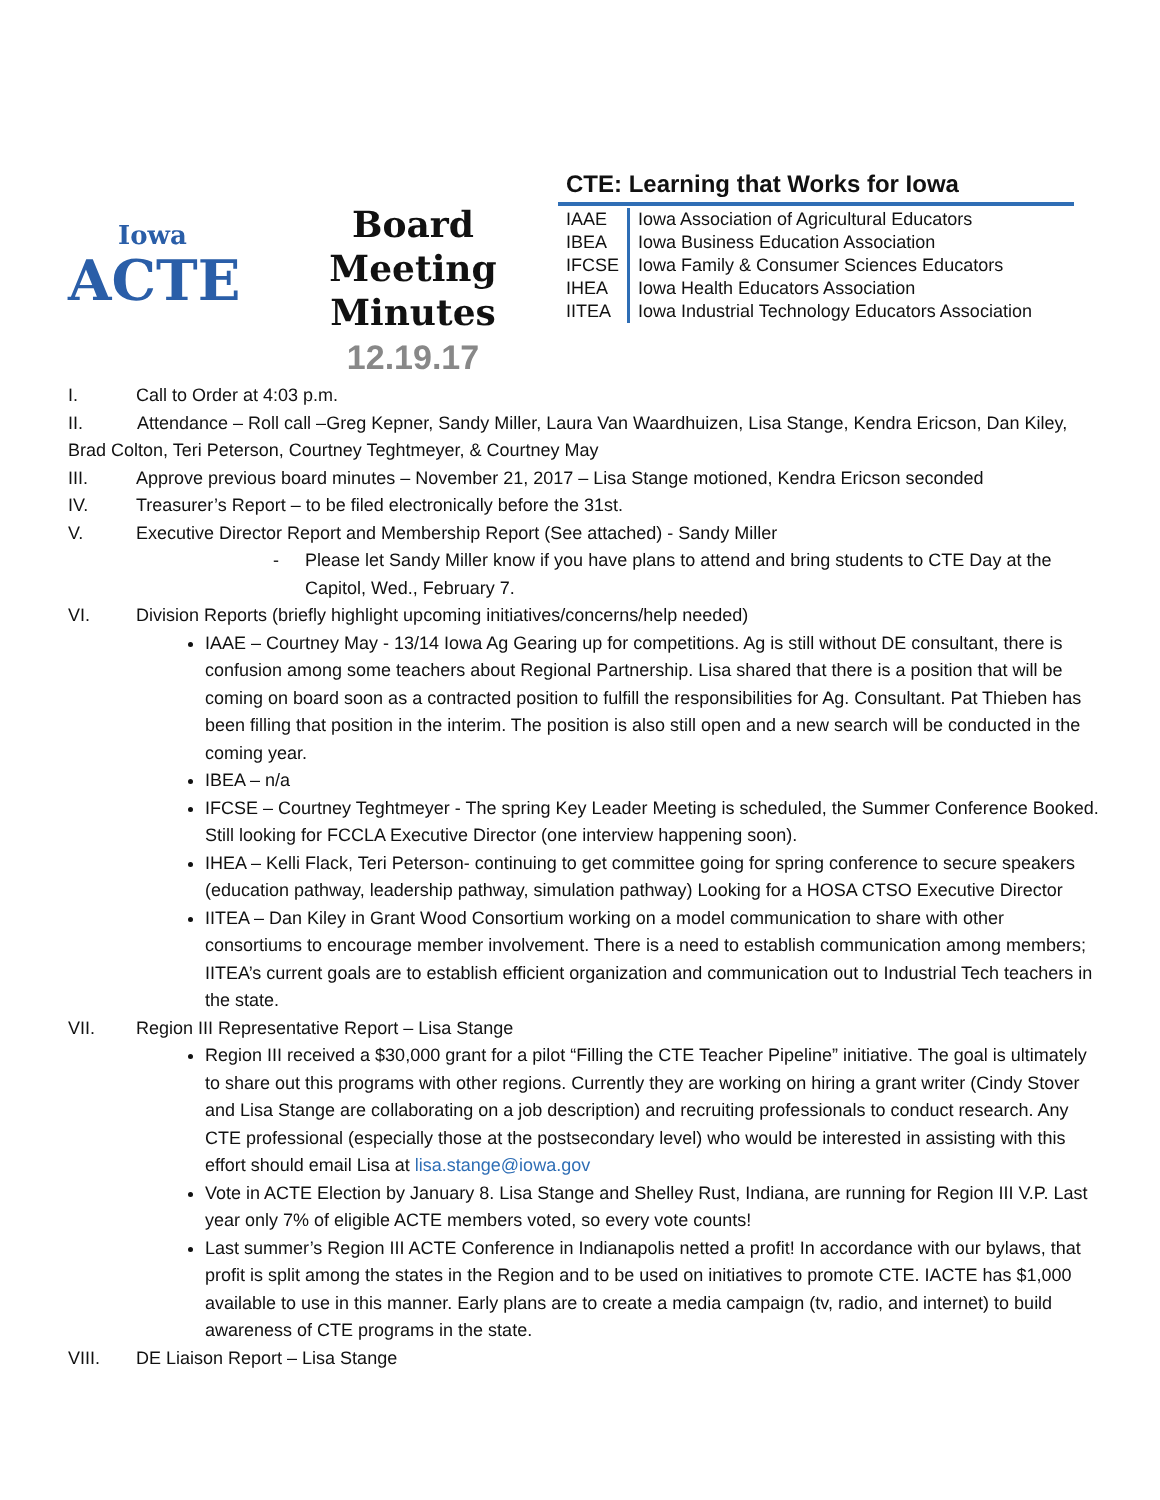Iowa
ACTE
Board Meeting
Minutes
12.19.17
CTE: Learning that Works for Iowa
| IAAE | Iowa Association of Agricultural Educators |
| IBEA | Iowa Business Education Association |
| IFCSE | Iowa Family & Consumer Sciences Educators |
| IHEA | Iowa Health Educators Association |
| IITEA | Iowa Industrial Technology Educators Association |
I. Call to Order at 4:03 p.m.
II. Attendance – Roll call –Greg Kepner, Sandy Miller, Laura Van Waardhuizen, Lisa Stange, Kendra Ericson, Dan Kiley, Brad Colton, Teri Peterson, Courtney Teghtmeyer, & Courtney May
III. Approve previous board minutes – November 21, 2017 – Lisa Stange motioned, Kendra Ericson seconded
IV. Treasurer’s Report – to be filed electronically before the 31st.
V. Executive Director Report and Membership Report (See attached) - Sandy Miller
- Please let Sandy Miller know if you have plans to attend and bring students to CTE Day at the Capitol, Wed., February 7.
VI. Division Reports (briefly highlight upcoming initiatives/concerns/help needed)
IAAE – Courtney May - 13/14 Iowa Ag Gearing up for competitions. Ag is still without DE consultant, there is confusion among some teachers about Regional Partnership. Lisa shared that there is a position that will be coming on board soon as a contracted position to fulfill the responsibilities for Ag. Consultant. Pat Thieben has been filling that position in the interim. The position is also still open and a new search will be conducted in the coming year.
IBEA – n/a
IFCSE – Courtney Teghtmeyer - The spring Key Leader Meeting is scheduled, the Summer Conference Booked. Still looking for FCCLA Executive Director (one interview happening soon).
IHEA – Kelli Flack, Teri Peterson- continuing to get committee going for spring conference to secure speakers (education pathway, leadership pathway, simulation pathway) Looking for a HOSA CTSO Executive Director
IITEA – Dan Kiley in Grant Wood Consortium working on a model communication to share with other consortiums to encourage member involvement. There is a need to establish communication among members; IITEA’s current goals are to establish efficient organization and communication out to Industrial Tech teachers in the state.
VII. Region III Representative Report – Lisa Stange
Region III received a $30,000 grant for a pilot “Filling the CTE Teacher Pipeline” initiative. The goal is ultimately to share out this programs with other regions. Currently they are working on hiring a grant writer (Cindy Stover and Lisa Stange are collaborating on a job description) and recruiting professionals to conduct research. Any CTE professional (especially those at the postsecondary level) who would be interested in assisting with this effort should email Lisa at lisa.stange@iowa.gov
Vote in ACTE Election by January 8. Lisa Stange and Shelley Rust, Indiana, are running for Region III V.P. Last year only 7% of eligible ACTE members voted, so every vote counts!
Last summer’s Region III ACTE Conference in Indianapolis netted a profit! In accordance with our bylaws, that profit is split among the states in the Region and to be used on initiatives to promote CTE. IACTE has $1,000 available to use in this manner. Early plans are to create a media campaign (tv, radio, and internet) to build awareness of CTE programs in the state.
VIII. DE Liaison Report – Lisa Stange